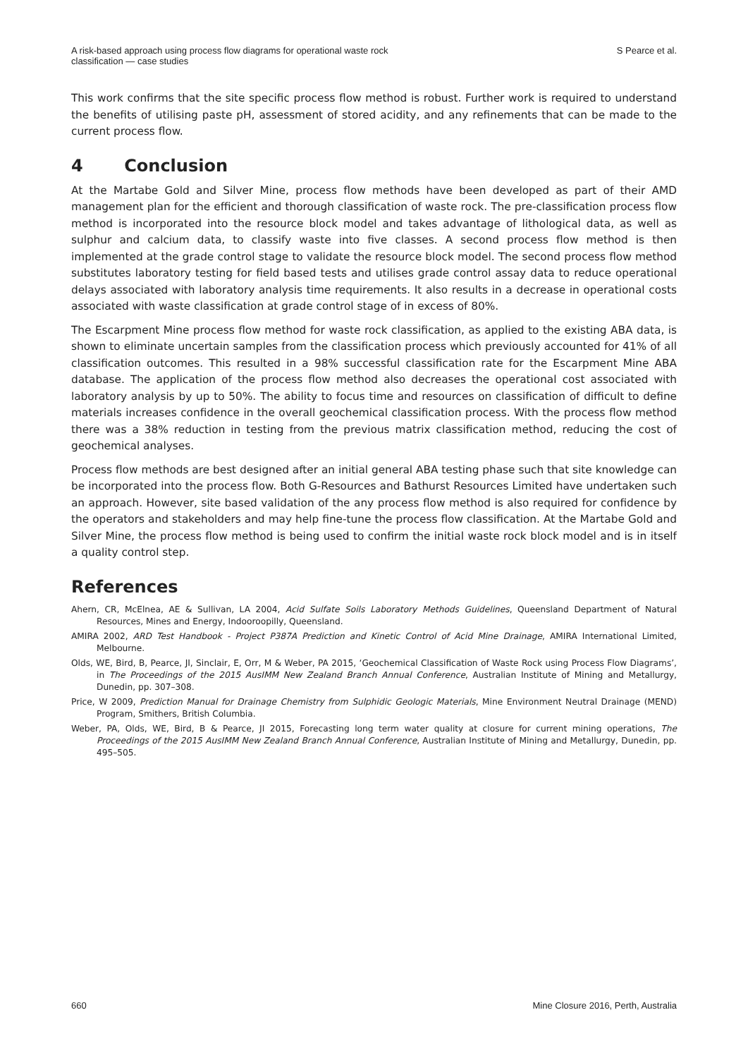A risk-based approach using process flow diagrams for operational waste rock
classification — case studies S Pearce et al.
This work confirms that the site specific process flow method is robust. Further work is required to understand the benefits of utilising paste pH, assessment of stored acidity, and any refinements that can be made to the current process flow.
4 Conclusion
At the Martabe Gold and Silver Mine, process flow methods have been developed as part of their AMD management plan for the efficient and thorough classification of waste rock. The pre-classification process flow method is incorporated into the resource block model and takes advantage of lithological data, as well as sulphur and calcium data, to classify waste into five classes. A second process flow method is then implemented at the grade control stage to validate the resource block model. The second process flow method substitutes laboratory testing for field based tests and utilises grade control assay data to reduce operational delays associated with laboratory analysis time requirements. It also results in a decrease in operational costs associated with waste classification at grade control stage of in excess of 80%.
The Escarpment Mine process flow method for waste rock classification, as applied to the existing ABA data, is shown to eliminate uncertain samples from the classification process which previously accounted for 41% of all classification outcomes. This resulted in a 98% successful classification rate for the Escarpment Mine ABA database. The application of the process flow method also decreases the operational cost associated with laboratory analysis by up to 50%. The ability to focus time and resources on classification of difficult to define materials increases confidence in the overall geochemical classification process. With the process flow method there was a 38% reduction in testing from the previous matrix classification method, reducing the cost of geochemical analyses.
Process flow methods are best designed after an initial general ABA testing phase such that site knowledge can be incorporated into the process flow. Both G-Resources and Bathurst Resources Limited have undertaken such an approach. However, site based validation of the any process flow method is also required for confidence by the operators and stakeholders and may help fine-tune the process flow classification. At the Martabe Gold and Silver Mine, the process flow method is being used to confirm the initial waste rock block model and is in itself a quality control step.
References
Ahern, CR, McElnea, AE & Sullivan, LA 2004, Acid Sulfate Soils Laboratory Methods Guidelines, Queensland Department of Natural Resources, Mines and Energy, Indooroopilly, Queensland.
AMIRA 2002, ARD Test Handbook - Project P387A Prediction and Kinetic Control of Acid Mine Drainage, AMIRA International Limited, Melbourne.
Olds, WE, Bird, B, Pearce, JI, Sinclair, E, Orr, M & Weber, PA 2015, ‘Geochemical Classification of Waste Rock using Process Flow Diagrams’, in The Proceedings of the 2015 AusIMM New Zealand Branch Annual Conference, Australian Institute of Mining and Metallurgy, Dunedin, pp. 307–308.
Price, W 2009, Prediction Manual for Drainage Chemistry from Sulphidic Geologic Materials, Mine Environment Neutral Drainage (MEND) Program, Smithers, British Columbia.
Weber, PA, Olds, WE, Bird, B & Pearce, JI 2015, Forecasting long term water quality at closure for current mining operations, The Proceedings of the 2015 AusIMM New Zealand Branch Annual Conference, Australian Institute of Mining and Metallurgy, Dunedin, pp. 495–505.
660 Mine Closure 2016, Perth, Australia